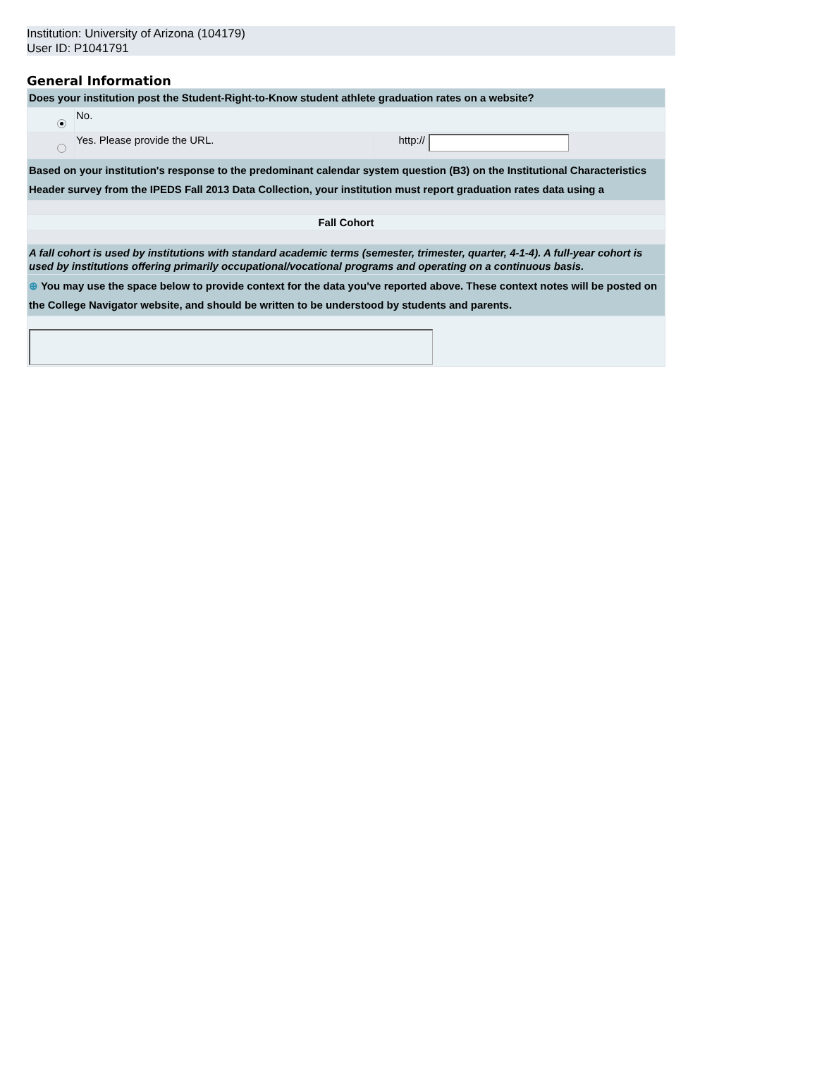Institution: University of Arizona (104179)
User ID: P1041791
General Information
| Does your institution post the Student-Right-to-Know student athlete graduation rates on a website? | | | |
| | No. | | |
| | Yes. Please provide the URL. | http:// | |
| Based on your institution's response to the predominant calendar system question (B3) on the Institutional Characteristics Header survey from the IPEDS Fall 2013 Data Collection, your institution must report graduation rates data using a | | | |
| Fall Cohort | | | |
| A fall cohort is used by institutions with standard academic terms (semester, trimester, quarter, 4-1-4). A full-year cohort is used by institutions offering primarily occupational/vocational programs and operating on a continuous basis. | | | |
| ⊕ You may use the space below to provide context for the data you've reported above. These context notes will be posted on the College Navigator website, and should be written to be understood by students and parents. | | | |